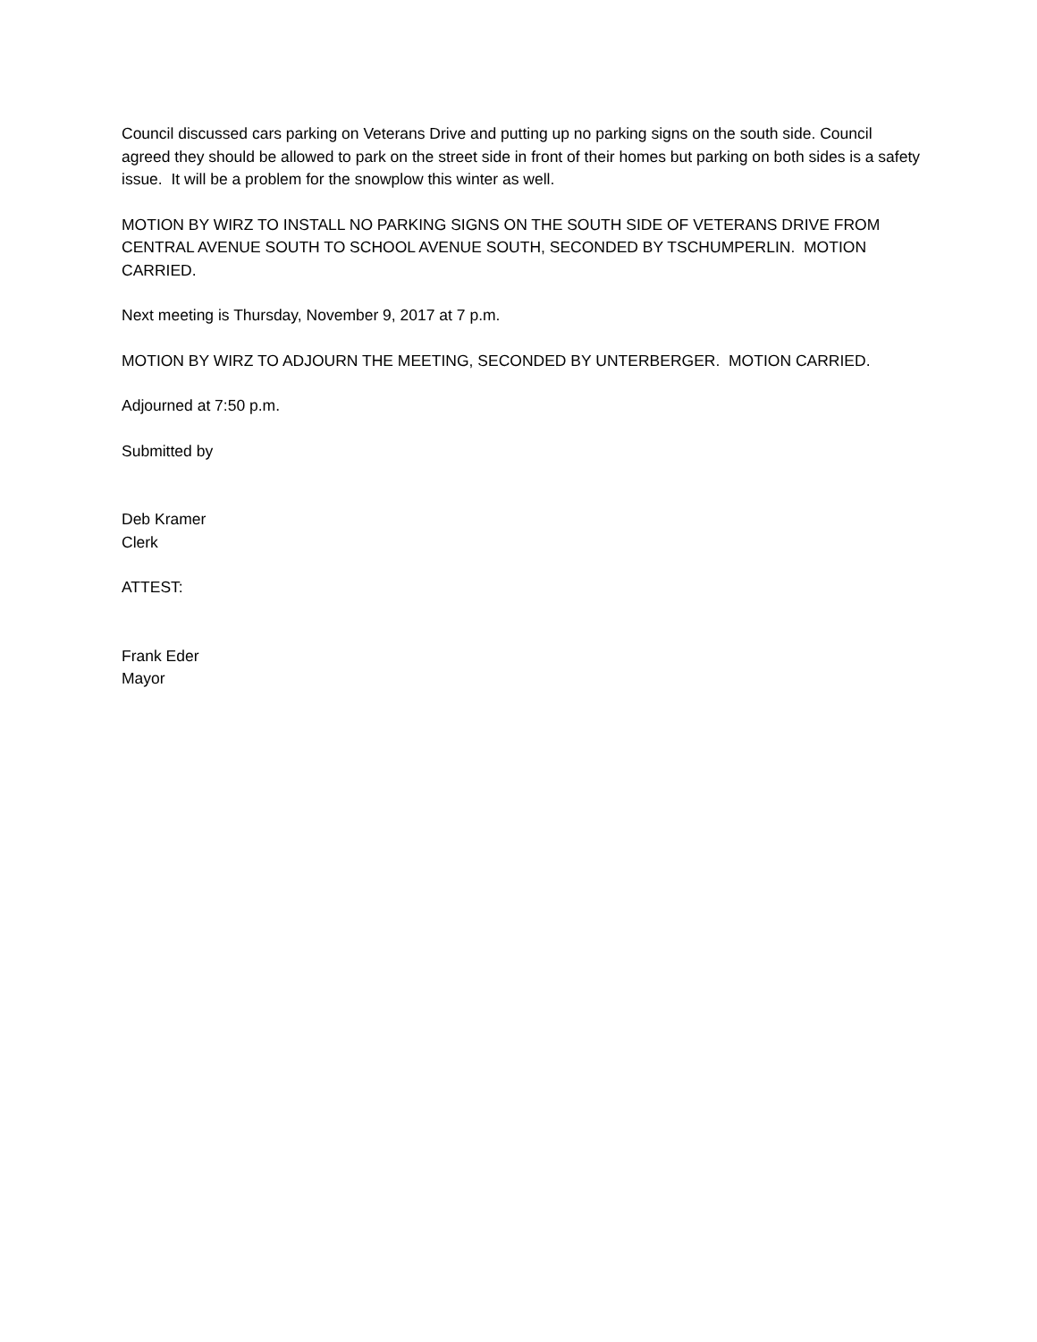Council discussed cars parking on Veterans Drive and putting up no parking signs on the south side. Council agreed they should be allowed to park on the street side in front of their homes but parking on both sides is a safety issue. It will be a problem for the snowplow this winter as well.
MOTION BY WIRZ TO INSTALL NO PARKING SIGNS ON THE SOUTH SIDE OF VETERANS DRIVE FROM CENTRAL AVENUE SOUTH TO SCHOOL AVENUE SOUTH, SECONDED BY TSCHUMPERLIN. MOTION CARRIED.
Next meeting is Thursday, November 9, 2017 at 7 p.m.
MOTION BY WIRZ TO ADJOURN THE MEETING, SECONDED BY UNTERBERGER. MOTION CARRIED.
Adjourned at 7:50 p.m.
Submitted by
Deb Kramer
Clerk
ATTEST:
Frank Eder
Mayor